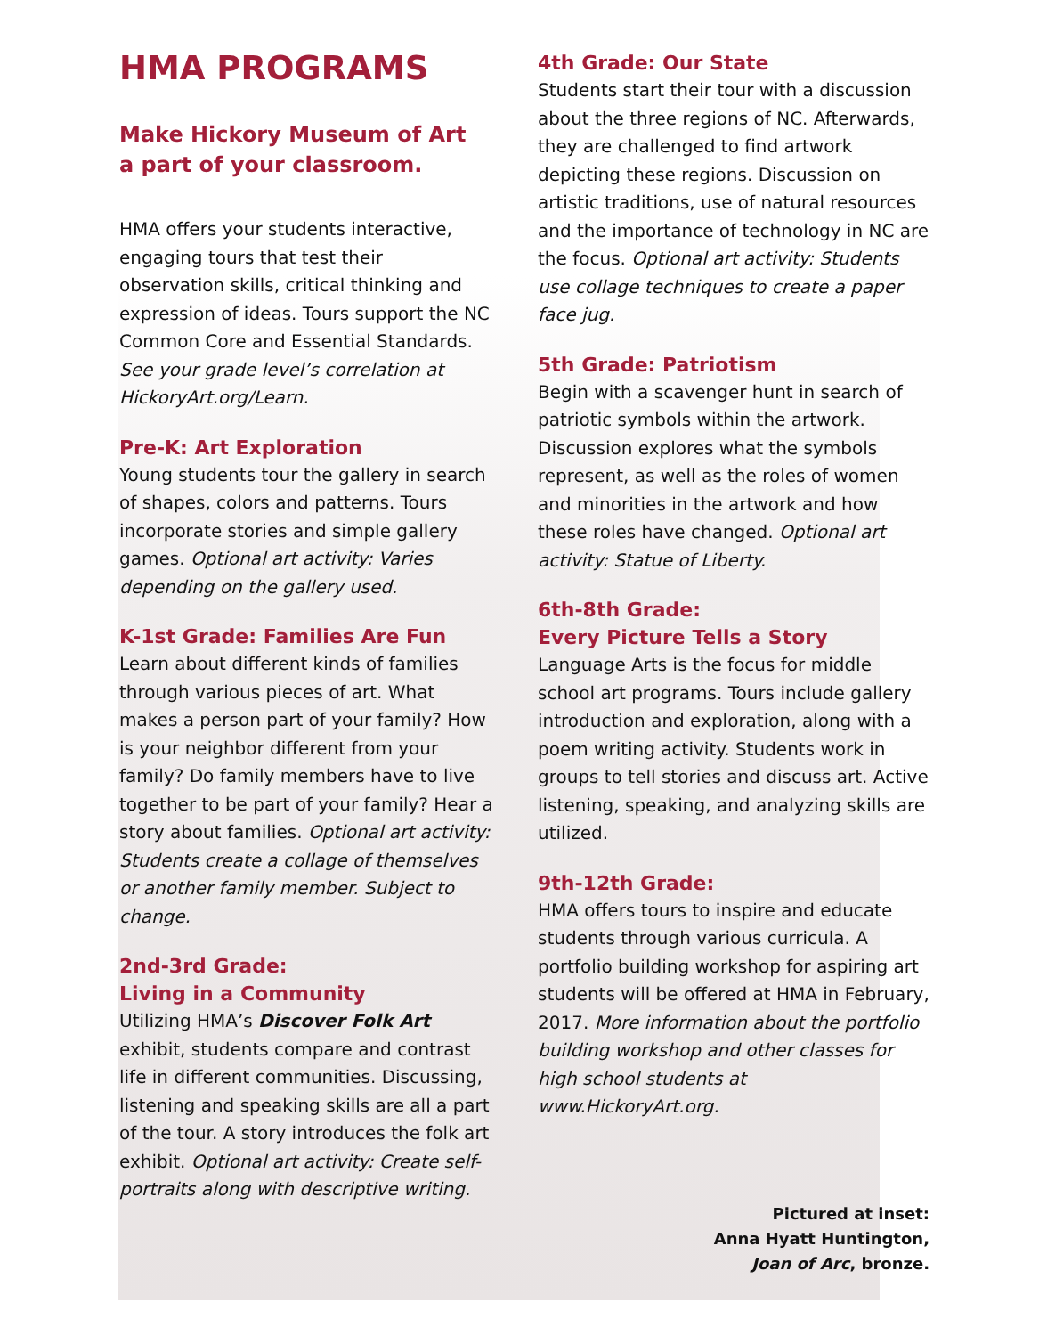HMA PROGRAMS
Make Hickory Museum of Art
a part of your classroom.
HMA offers your students interactive, engaging tours that test their observation skills, critical thinking and expression of ideas. Tours support the NC Common Core and Essential Standards. See your grade level’s correlation at HickoryArt.org/Learn.
Pre-K: Art Exploration
Young students tour the gallery in search of shapes, colors and patterns. Tours incorporate stories and simple gallery games. Optional art activity: Varies depending on the gallery used.
K-1st Grade: Families Are Fun
Learn about different kinds of families through various pieces of art. What makes a person part of your family? How is your neighbor different from your family? Do family members have to live together to be part of your family? Hear a story about families. Optional art activity: Students create a collage of themselves or another family member. Subject to change.
2nd-3rd Grade:
Living in a Community
Utilizing HMA’s Discover Folk Art exhibit, students compare and contrast life in different communities. Discussing, listening and speaking skills are all a part of the tour. A story introduces the folk art exhibit. Optional art activity: Create self-portraits along with descriptive writing.
4th Grade: Our State
Students start their tour with a discussion about the three regions of NC. Afterwards, they are challenged to find artwork depicting these regions. Discussion on artistic traditions, use of natural resources and the importance of technology in NC are the focus. Optional art activity: Students use collage techniques to create a paper face jug.
5th Grade: Patriotism
Begin with a scavenger hunt in search of patriotic symbols within the artwork. Discussion explores what the symbols represent, as well as the roles of women and minorities in the artwork and how these roles have changed. Optional art activity: Statue of Liberty.
6th-8th Grade:
Every Picture Tells a Story
Language Arts is the focus for middle school art programs. Tours include gallery introduction and exploration, along with a poem writing activity. Students work in groups to tell stories and discuss art. Active listening, speaking, and analyzing skills are utilized.
9th-12th Grade:
HMA offers tours to inspire and educate students through various curricula. A portfolio building workshop for aspiring art students will be offered at HMA in February, 2017. More information about the portfolio building workshop and other classes for high school students at www.HickoryArt.org.
Pictured at inset:
Anna Hyatt Huntington,
Joan of Arc, bronze.